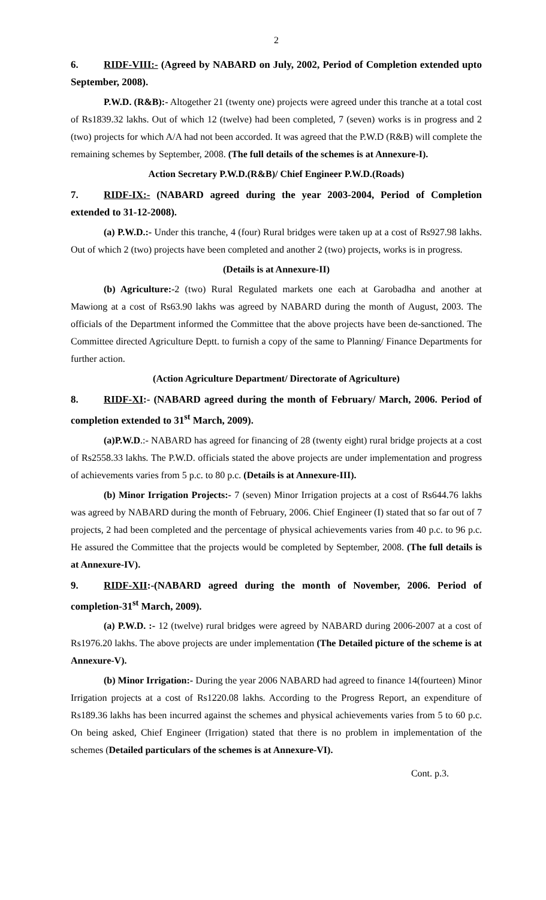2
6. RIDF-VIII:- (Agreed by NABARD on July, 2002, Period of Completion extended upto September, 2008).
P.W.D. (R&B):- Altogether 21 (twenty one) projects were agreed under this tranche at a total cost of Rs1839.32 lakhs. Out of which 12 (twelve) had been completed, 7 (seven) works is in progress and 2 (two) projects for which A/A had not been accorded. It was agreed that the P.W.D (R&B) will complete the remaining schemes by September, 2008. (The full details of the schemes is at Annexure-I).
Action Secretary P.W.D.(R&B)/ Chief Engineer P.W.D.(Roads)
7. RIDF-IX:- (NABARD agreed during the year 2003-2004, Period of Completion extended to 31-12-2008).
(a) P.W.D.:- Under this tranche, 4 (four) Rural bridges were taken up at a cost of Rs927.98 lakhs. Out of which 2 (two) projects have been completed and another 2 (two) projects, works is in progress.
(Details is at Annexure-II)
(b) Agriculture:-2 (two) Rural Regulated markets one each at Garobadha and another at Mawiong at a cost of Rs63.90 lakhs was agreed by NABARD during the month of August, 2003. The officials of the Department informed the Committee that the above projects have been de-sanctioned. The Committee directed Agriculture Deptt. to furnish a copy of the same to Planning/ Finance Departments for further action.
(Action Agriculture Department/ Directorate of Agriculture)
8. RIDF-XI:- (NABARD agreed during the month of February/ March, 2006. Period of completion extended to 31<sup>st</sup> March, 2009).
(a)P.W.D.:- NABARD has agreed for financing of 28 (twenty eight) rural bridge projects at a cost of Rs2558.33 lakhs. The P.W.D. officials stated the above projects are under implementation and progress of achievements varies from 5 p.c. to 80 p.c. (Details is at Annexure-III).
(b) Minor Irrigation Projects:- 7 (seven) Minor Irrigation projects at a cost of Rs644.76 lakhs was agreed by NABARD during the month of February, 2006. Chief Engineer (I) stated that so far out of 7 projects, 2 had been completed and the percentage of physical achievements varies from 40 p.c. to 96 p.c. He assured the Committee that the projects would be completed by September, 2008. (The full details is at Annexure-IV).
9. RIDF-XII:-(NABARD agreed during the month of November, 2006. Period of completion-31<sup>st</sup> March, 2009).
(a) P.W.D. :- 12 (twelve) rural bridges were agreed by NABARD during 2006-2007 at a cost of Rs1976.20 lakhs. The above projects are under implementation (The Detailed picture of the scheme is at Annexure-V).
(b) Minor Irrigation:- During the year 2006 NABARD had agreed to finance 14(fourteen) Minor Irrigation projects at a cost of Rs1220.08 lakhs. According to the Progress Report, an expenditure of Rs189.36 lakhs has been incurred against the schemes and physical achievements varies from 5 to 60 p.c. On being asked, Chief Engineer (Irrigation) stated that there is no problem in implementation of the schemes (Detailed particulars of the schemes is at Annexure-VI).
Cont. p.3.